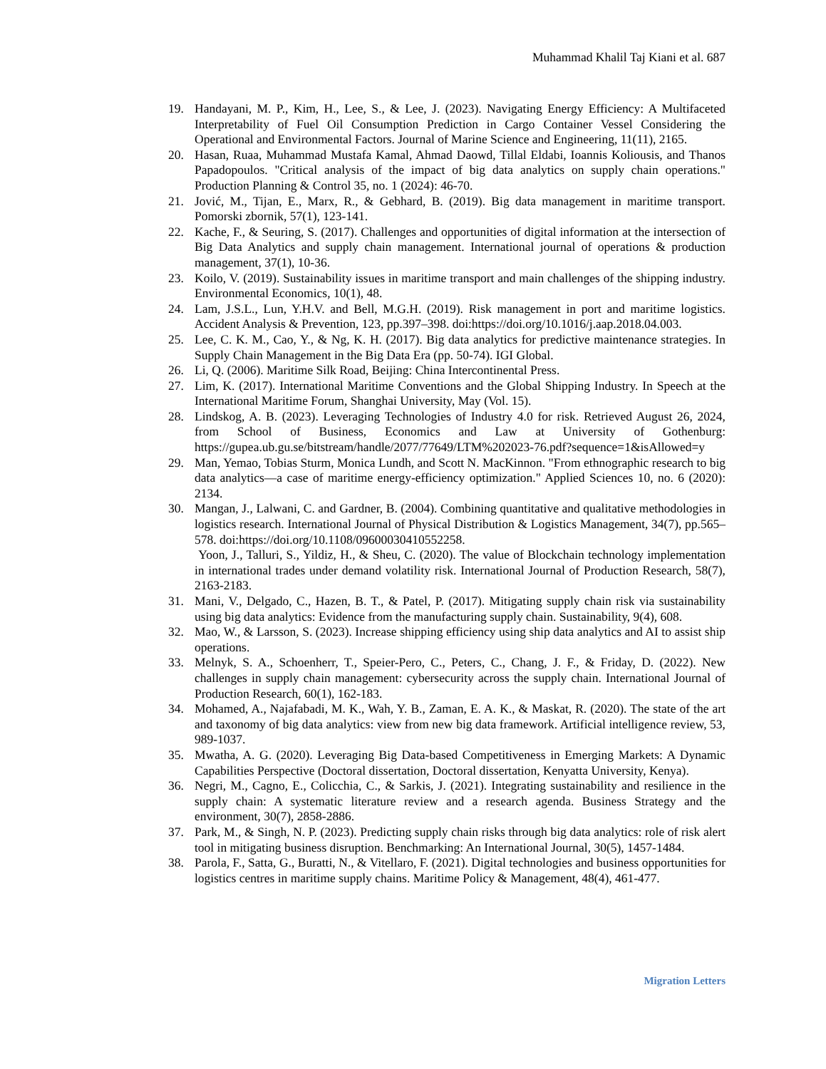Muhammad Khalil Taj Kiani et al. 687
19. Handayani, M. P., Kim, H., Lee, S., & Lee, J. (2023). Navigating Energy Efficiency: A Multifaceted Interpretability of Fuel Oil Consumption Prediction in Cargo Container Vessel Considering the Operational and Environmental Factors. Journal of Marine Science and Engineering, 11(11), 2165.
20. Hasan, Ruaa, Muhammad Mustafa Kamal, Ahmad Daowd, Tillal Eldabi, Ioannis Koliousis, and Thanos Papadopoulos. "Critical analysis of the impact of big data analytics on supply chain operations." Production Planning & Control 35, no. 1 (2024): 46-70.
21. Jović, M., Tijan, E., Marx, R., & Gebhard, B. (2019). Big data management in maritime transport. Pomorski zbornik, 57(1), 123-141.
22. Kache, F., & Seuring, S. (2017). Challenges and opportunities of digital information at the intersection of Big Data Analytics and supply chain management. International journal of operations & production management, 37(1), 10-36.
23. Koilo, V. (2019). Sustainability issues in maritime transport and main challenges of the shipping industry. Environmental Economics, 10(1), 48.
24. Lam, J.S.L., Lun, Y.H.V. and Bell, M.G.H. (2019). Risk management in port and maritime logistics. Accident Analysis & Prevention, 123, pp.397–398. doi:https://doi.org/10.1016/j.aap.2018.04.003.
25. Lee, C. K. M., Cao, Y., & Ng, K. H. (2017). Big data analytics for predictive maintenance strategies. In Supply Chain Management in the Big Data Era (pp. 50-74). IGI Global.
26. Li, Q. (2006). Maritime Silk Road, Beijing: China Intercontinental Press.
27. Lim, K. (2017). International Maritime Conventions and the Global Shipping Industry. In Speech at the International Maritime Forum, Shanghai University, May (Vol. 15).
28. Lindskog, A. B. (2023). Leveraging Technologies of Industry 4.0 for risk. Retrieved August 26, 2024, from School of Business, Economics and Law at University of Gothenburg: https://gupea.ub.gu.se/bitstream/handle/2077/77649/LTM%202023-76.pdf?sequence=1&isAllowed=y
29. Man, Yemao, Tobias Sturm, Monica Lundh, and Scott N. MacKinnon. "From ethnographic research to big data analytics—a case of maritime energy-efficiency optimization." Applied Sciences 10, no. 6 (2020): 2134.
30. Mangan, J., Lalwani, C. and Gardner, B. (2004). Combining quantitative and qualitative methodologies in logistics research. International Journal of Physical Distribution & Logistics Management, 34(7), pp.565–578. doi:https://doi.org/10.1108/09600030410552258.
Yoon, J., Talluri, S., Yildiz, H., & Sheu, C. (2020). The value of Blockchain technology implementation in international trades under demand volatility risk. International Journal of Production Research, 58(7), 2163-2183.
31. Mani, V., Delgado, C., Hazen, B. T., & Patel, P. (2017). Mitigating supply chain risk via sustainability using big data analytics: Evidence from the manufacturing supply chain. Sustainability, 9(4), 608.
32. Mao, W., & Larsson, S. (2023). Increase shipping efficiency using ship data analytics and AI to assist ship operations.
33. Melnyk, S. A., Schoenherr, T., Speier-Pero, C., Peters, C., Chang, J. F., & Friday, D. (2022). New challenges in supply chain management: cybersecurity across the supply chain. International Journal of Production Research, 60(1), 162-183.
34. Mohamed, A., Najafabadi, M. K., Wah, Y. B., Zaman, E. A. K., & Maskat, R. (2020). The state of the art and taxonomy of big data analytics: view from new big data framework. Artificial intelligence review, 53, 989-1037.
35. Mwatha, A. G. (2020). Leveraging Big Data-based Competitiveness in Emerging Markets: A Dynamic Capabilities Perspective (Doctoral dissertation, Doctoral dissertation, Kenyatta University, Kenya).
36. Negri, M., Cagno, E., Colicchia, C., & Sarkis, J. (2021). Integrating sustainability and resilience in the supply chain: A systematic literature review and a research agenda. Business Strategy and the environment, 30(7), 2858-2886.
37. Park, M., & Singh, N. P. (2023). Predicting supply chain risks through big data analytics: role of risk alert tool in mitigating business disruption. Benchmarking: An International Journal, 30(5), 1457-1484.
38. Parola, F., Satta, G., Buratti, N., & Vitellaro, F. (2021). Digital technologies and business opportunities for logistics centres in maritime supply chains. Maritime Policy & Management, 48(4), 461-477.
Migration Letters